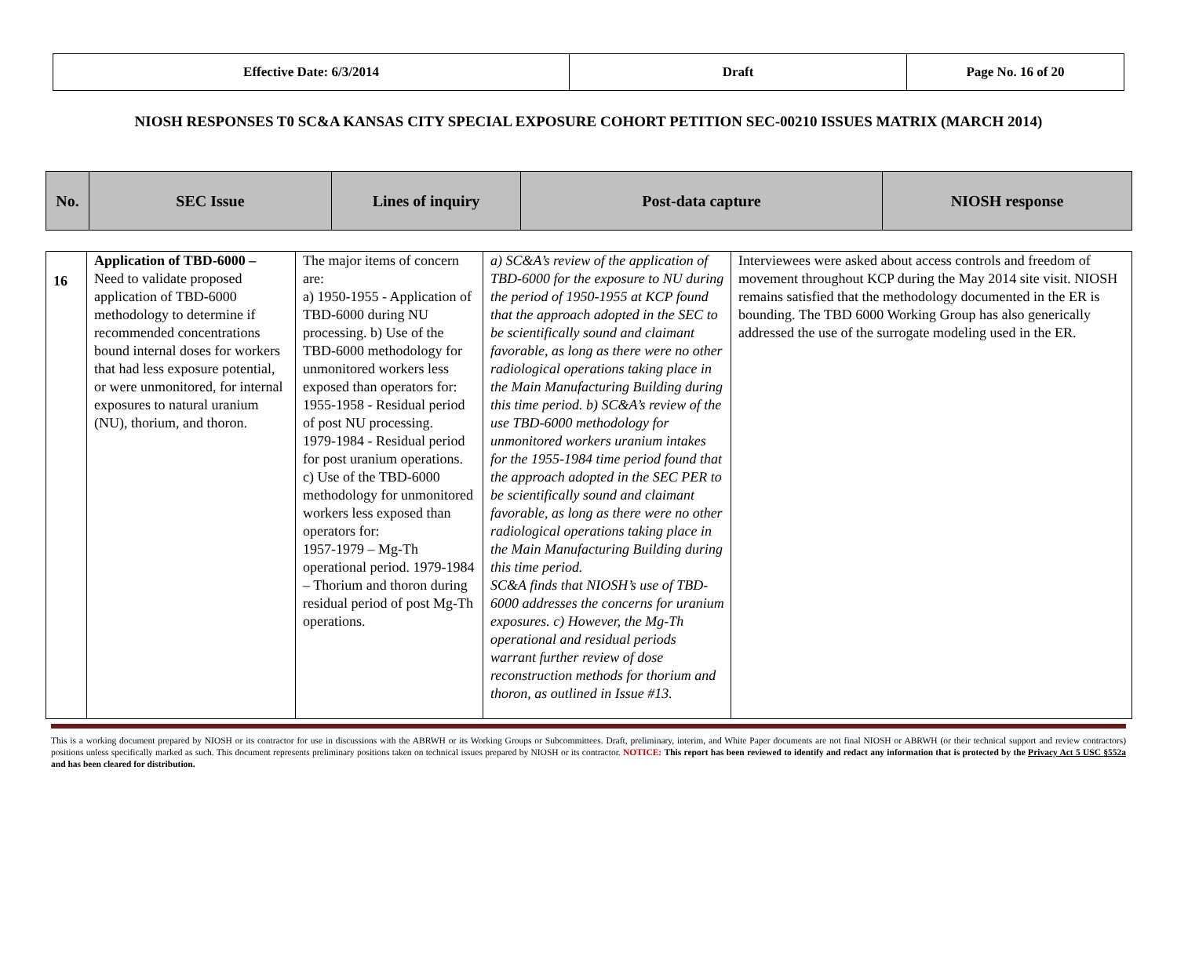| Effective Date: 6/3/2014 | Draft | Page No. 16 of 20 |
NIOSH RESPONSES T0 SC&A KANSAS CITY SPECIAL EXPOSURE COHORT PETITION SEC-00210 ISSUES MATRIX (MARCH 2014)
| No. | SEC Issue | Lines of inquiry | Post-data capture | NIOSH response |
| --- | --- | --- | --- | --- |
| 16 | Application of TBD-6000 – Need to validate proposed application of TBD-6000 methodology to determine if recommended concentrations bound internal doses for workers that had less exposure potential, or were unmonitored, for internal exposures to natural uranium (NU), thorium, and thoron. | The major items of concern are: a) 1950-1955 - Application of TBD-6000 during NU processing. b) Use of the TBD-6000 methodology for unmonitored workers less exposed than operators for: 1955-1958 - Residual period of post NU processing. 1979-1984 - Residual period for post uranium operations. c) Use of the TBD-6000 methodology for unmonitored workers less exposed than operators for: 1957-1979 – Mg-Th operational period. 1979-1984 – Thorium and thoron during residual period of post Mg-Th operations. | a) SC&A’s review of the application of TBD-6000 for the exposure to NU during the period of 1950-1955 at KCP found that the approach adopted in the SEC to be scientifically sound and claimant favorable, as long as there were no other radiological operations taking place in the Main Manufacturing Building during this time period. b) SC&A’s review of the use TBD-6000 methodology for unmonitored workers uranium intakes for the 1955-1984 time period found that the approach adopted in the SEC PER to be scientifically sound and claimant favorable, as long as there were no other radiological operations taking place in the Main Manufacturing Building during this time period. SC&A finds that NIOSH’s use of TBD-6000 addresses the concerns for uranium exposures. c) However, the Mg-Th operational and residual periods warrant further review of dose reconstruction methods for thorium and thoron, as outlined in Issue #13. | Interviewees were asked about access controls and freedom of movement throughout KCP during the May 2014 site visit. NIOSH remains satisfied that the methodology documented in the ER is bounding. The TBD 6000 Working Group has also generically addressed the use of the surrogate modeling used in the ER. |
This is a working document prepared by NIOSH or its contractor for use in discussions with the ABRWH or its Working Groups or Subcommittees. Draft, preliminary, interim, and White Paper documents are not final NIOSH or ABRWH (or their technical support and review contractors) positions unless specifically marked as such. This document represents preliminary positions taken on technical issues prepared by NIOSH or its contractor. NOTICE: This report has been reviewed to identify and redact any information that is protected by the Privacy Act 5 USC §552a and has been cleared for distribution.